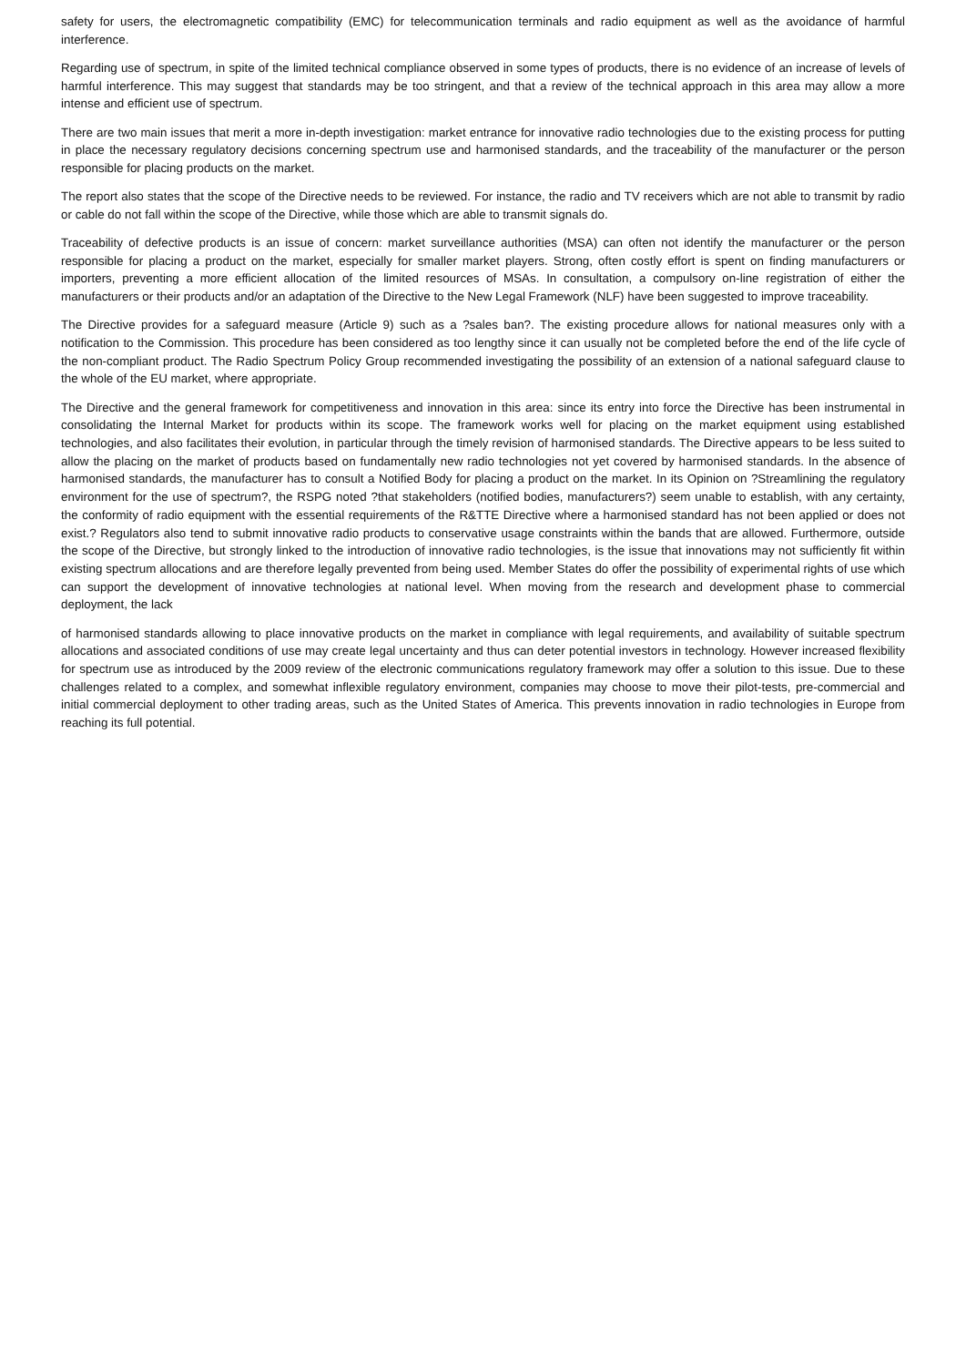safety for users, the electromagnetic compatibility (EMC) for telecommunication terminals and radio equipment as well as the avoidance of harmful interference.
Regarding use of spectrum, in spite of the limited technical compliance observed in some types of products, there is no evidence of an increase of levels of harmful interference. This may suggest that standards may be too stringent, and that a review of the technical approach in this area may allow a more intense and efficient use of spectrum.
There are two main issues that merit a more in-depth investigation: market entrance for innovative radio technologies due to the existing process for putting in place the necessary regulatory decisions concerning spectrum use and harmonised standards, and the traceability of the manufacturer or the person responsible for placing products on the market.
The report also states that the scope of the Directive needs to be reviewed. For instance, the radio and TV receivers which are not able to transmit by radio or cable do not fall within the scope of the Directive, while those which are able to transmit signals do.
Traceability of defective products is an issue of concern: market surveillance authorities (MSA) can often not identify the manufacturer or the person responsible for placing a product on the market, especially for smaller market players. Strong, often costly effort is spent on finding manufacturers or importers, preventing a more efficient allocation of the limited resources of MSAs. In consultation, a compulsory on-line registration of either the manufacturers or their products and/or an adaptation of the Directive to the New Legal Framework (NLF) have been suggested to improve traceability.
The Directive provides for a safeguard measure (Article 9) such as a ?sales ban?. The existing procedure allows for national measures only with a notification to the Commission. This procedure has been considered as too lengthy since it can usually not be completed before the end of the life cycle of the non-compliant product. The Radio Spectrum Policy Group recommended investigating the possibility of an extension of a national safeguard clause to the whole of the EU market, where appropriate.
The Directive and the general framework for competitiveness and innovation in this area: since its entry into force the Directive has been instrumental in consolidating the Internal Market for products within its scope. The framework works well for placing on the market equipment using established technologies, and also facilitates their evolution, in particular through the timely revision of harmonised standards. The Directive appears to be less suited to allow the placing on the market of products based on fundamentally new radio technologies not yet covered by harmonised standards. In the absence of harmonised standards, the manufacturer has to consult a Notified Body for placing a product on the market. In its Opinion on ?Streamlining the regulatory environment for the use of spectrum?, the RSPG noted ?that stakeholders (notified bodies, manufacturers?) seem unable to establish, with any certainty, the conformity of radio equipment with the essential requirements of the R&TTE Directive where a harmonised standard has not been applied or does not exist.? Regulators also tend to submit innovative radio products to conservative usage constraints within the bands that are allowed. Furthermore, outside the scope of the Directive, but strongly linked to the introduction of innovative radio technologies, is the issue that innovations may not sufficiently fit within existing spectrum allocations and are therefore legally prevented from being used. Member States do offer the possibility of experimental rights of use which can support the development of innovative technologies at national level. When moving from the research and development phase to commercial deployment, the lack
of harmonised standards allowing to place innovative products on the market in compliance with legal requirements, and availability of suitable spectrum allocations and associated conditions of use may create legal uncertainty and thus can deter potential investors in technology. However increased flexibility for spectrum use as introduced by the 2009 review of the electronic communications regulatory framework may offer a solution to this issue. Due to these challenges related to a complex, and somewhat inflexible regulatory environment, companies may choose to move their pilot-tests, pre-commercial and initial commercial deployment to other trading areas, such as the United States of America. This prevents innovation in radio technologies in Europe from reaching its full potential.